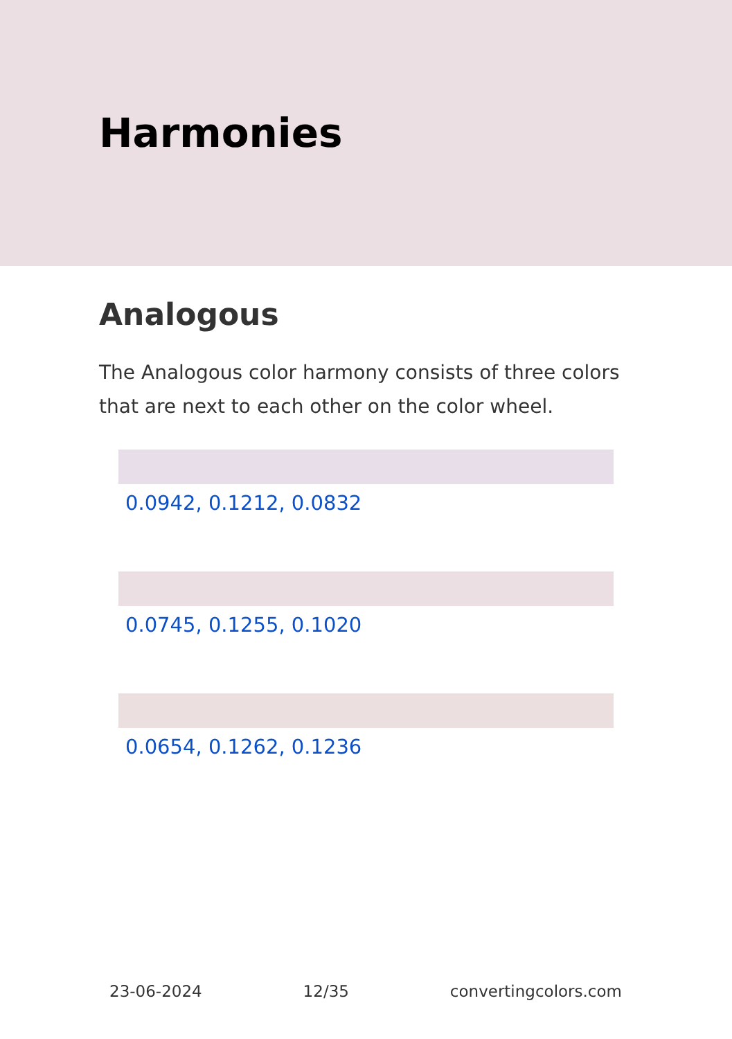Harmonies
Analogous
The Analogous color harmony consists of three colors that are next to each other on the color wheel.
0.0942, 0.1212, 0.0832
0.0745, 0.1255, 0.1020
0.0654, 0.1262, 0.1236
23-06-2024 12/35 convertingcolors.com